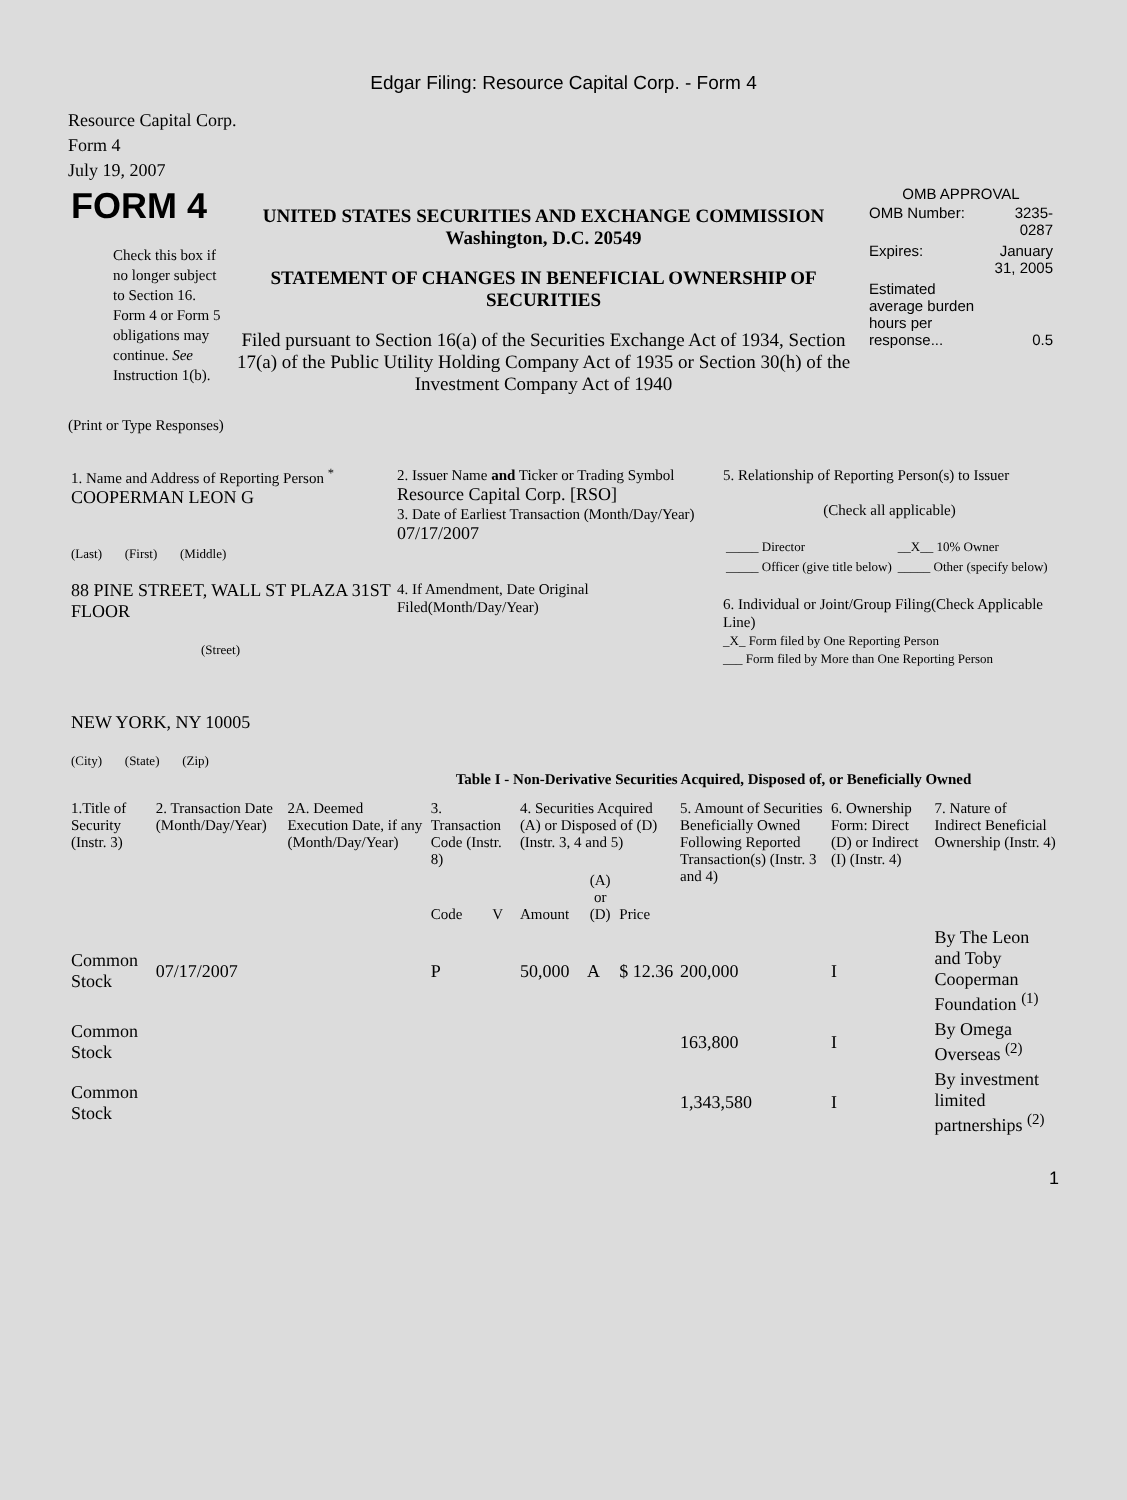Edgar Filing: Resource Capital Corp. - Form 4
Resource Capital Corp.
Form 4
July 19, 2007
| FORM 4 Check this box if no longer subject to Section 16. Form 4 or Form 5 obligations may continue. See Instruction 1(b). | UNITED STATES SECURITIES AND EXCHANGE COMMISSION Washington, D.C. 20549 STATEMENT OF CHANGES IN BENEFICIAL OWNERSHIP OF SECURITIES Filed pursuant to Section 16(a) of the Securities Exchange Act of 1934, Section 17(a) of the Public Utility Holding Company Act of 1935 or Section 30(h) of the Investment Company Act of 1940 | OMB APPROVAL / OMB Number: / 3235-0287 / / Expires: / January 31, 2005 / / Estimated average burden hours per response... / 0.5 / |
(Print or Type Responses)
| 1. Name and Address of Reporting Person <sup>*</sup> COOPERMAN LEON G (Last) (First) (Middle) 88 PINE STREET, WALL ST PLAZA 31ST FLOOR (Street) NEW YORK, NY 10005 (City) (State) (Zip) | 2. Issuer Name and Ticker or Trading Symbol Resource Capital Corp. [RSO] 3. Date of Earliest Transaction (Month/Day/Year) 07/17/2007 4. If Amendment, Date Original Filed(Month/Day/Year) | 5. Relationship of Reporting Person(s) to Issuer (Check all applicable) / _____ Director / __X__ 10% Owner / / _____ Officer (give title below) / _____ Other (specify below) / 6. Individual or Joint/Group Filing(Check Applicable Line) _X_ Form filed by One Reporting Person ___ Form filed by More than One Reporting Person |
Table I - Non-Derivative Securities Acquired, Disposed of, or Beneficially Owned
| 1.Title of Security (Instr. 3) | 2. Transaction Date (Month/Day/Year) | 2A. Deemed Execution Date, if any (Month/Day/Year) | 3. Transaction Code (Instr. 8) | | 4. Securities Acquired (A) or Disposed of (D) (Instr. 3, 4 and 5) | | | 5. Amount of Securities Beneficially Owned Following Reported Transaction(s) (Instr. 3 and 4) | 6. Ownership Form: Direct (D) or Indirect (I) (Instr. 4) | 7. Nature of Indirect Beneficial Ownership (Instr. 4) |
| --- | --- | --- | --- | --- | --- | --- | --- | --- | --- | --- |
| | | | Code | V | Amount | (A) or (D) | Price | | | |
| Common Stock | 07/17/2007 | | P | | 50,000 | A | $ 12.36 | 200,000 | I | By The Leon and Toby Cooperman Foundation <sup>(1)</sup> |
| Common Stock | | | | | | | | 163,800 | I | By Omega Overseas <sup>(2)</sup> |
| Common Stock | | | | | | | | 1,343,580 | I | By investment limited partnerships <sup>(2)</sup> |
1